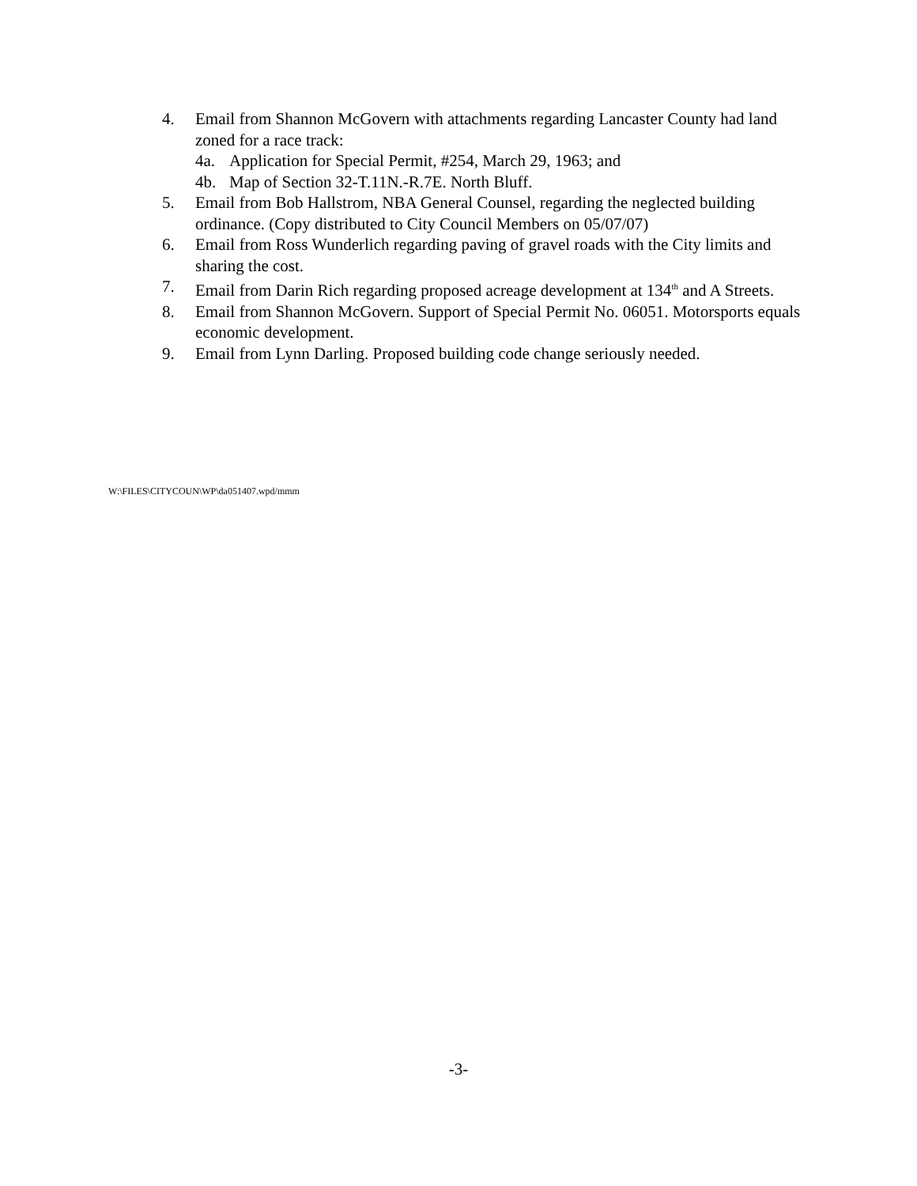4. Email from Shannon McGovern with attachments regarding Lancaster County had land zoned for a race track:
4a. Application for Special Permit, #254, March 29, 1963; and
4b. Map of Section 32-T.11N.-R.7E. North Bluff.
5. Email from Bob Hallstrom, NBA General Counsel, regarding the neglected building ordinance. (Copy distributed to City Council Members on 05/07/07)
6. Email from Ross Wunderlich regarding paving of gravel roads with the City limits and sharing the cost.
7. Email from Darin Rich regarding proposed acreage development at 134<sup>th</sup> and A Streets.
8. Email from Shannon McGovern. Support of Special Permit No. 06051. Motorsports equals economic development.
9. Email from Lynn Darling. Proposed building code change seriously needed.
W:\FILES\CITYCOUN\WP\da051407.wpd/mmm
-3-